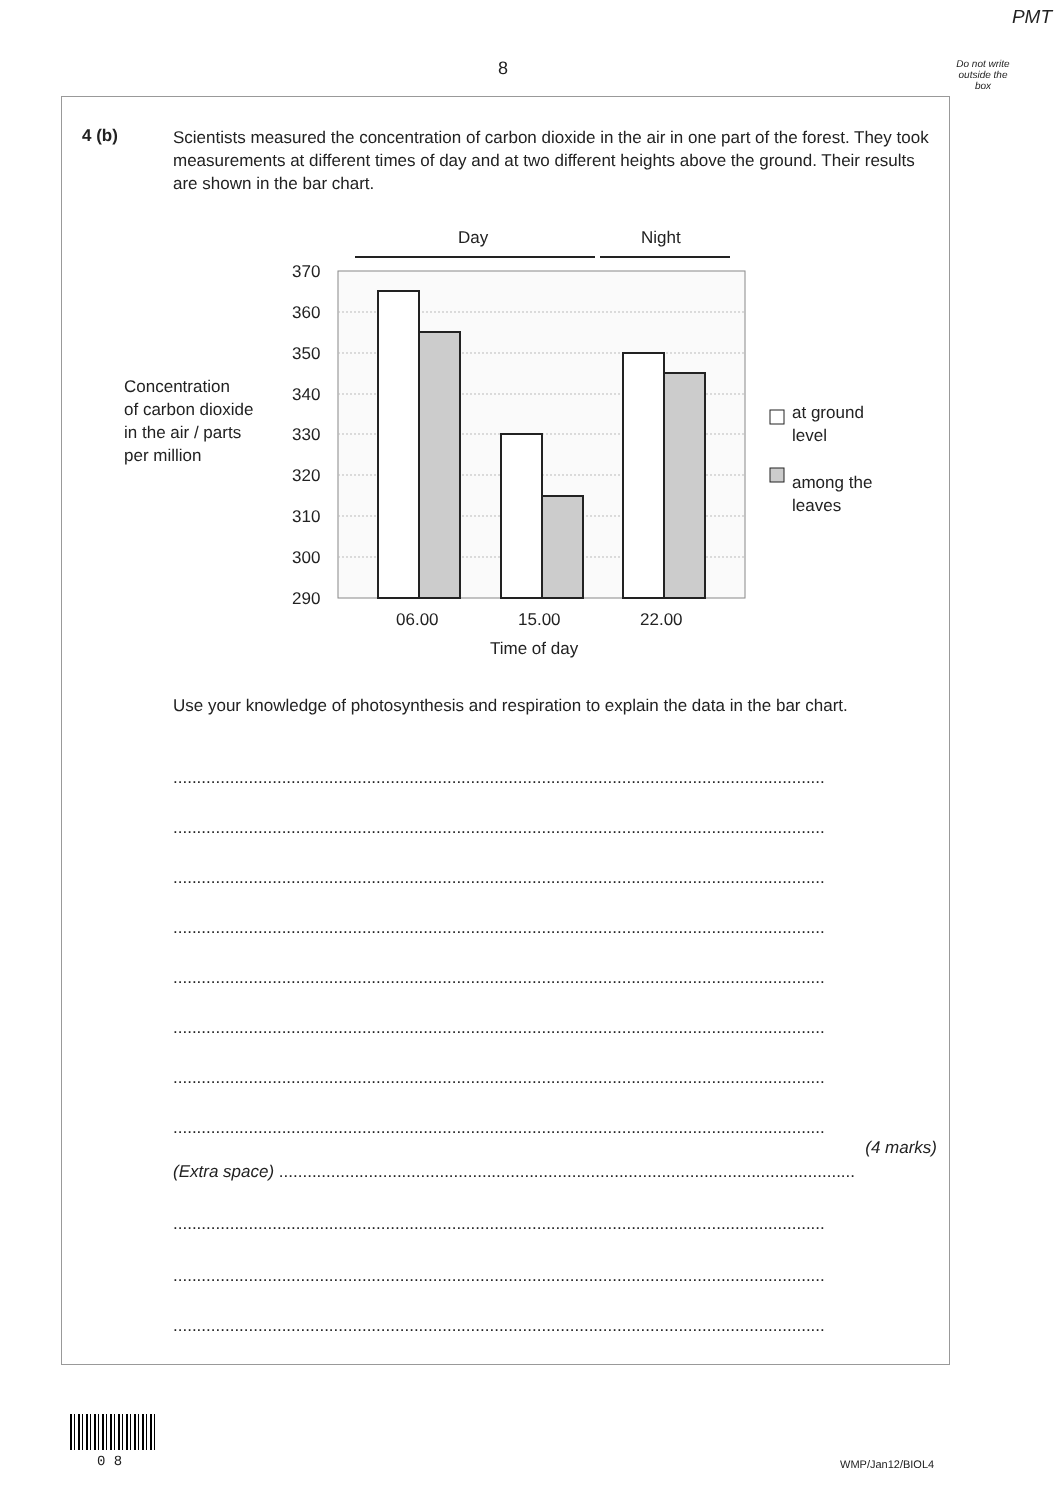PMT
8
Do not write outside the box
4 (b)
Scientists measured the concentration of carbon dioxide in the air in one part of the forest. They took measurements at different times of day and at two different heights above the ground. Their results are shown in the bar chart.
Day
Night
370
360
350
340
330
320
310
300
290
06.00
15.00
22.00
Time of day
Concentration
of carbon dioxide
in the air / parts
per million
at ground
level
among the
leaves
Use your knowledge of photosynthesis and respiration to explain the data in the bar chart.
..........................................................................................................................................
..........................................................................................................................................
..........................................................................................................................................
..........................................................................................................................................
..........................................................................................................................................
..........................................................................................................................................
..........................................................................................................................................
..........................................................................................................................................
(4 marks)
(Extra space) ..........................................................................................................................
..........................................................................................................................................
..........................................................................................................................................
..........................................................................................................................................
0 8 WMP/Jan12/BIOL4